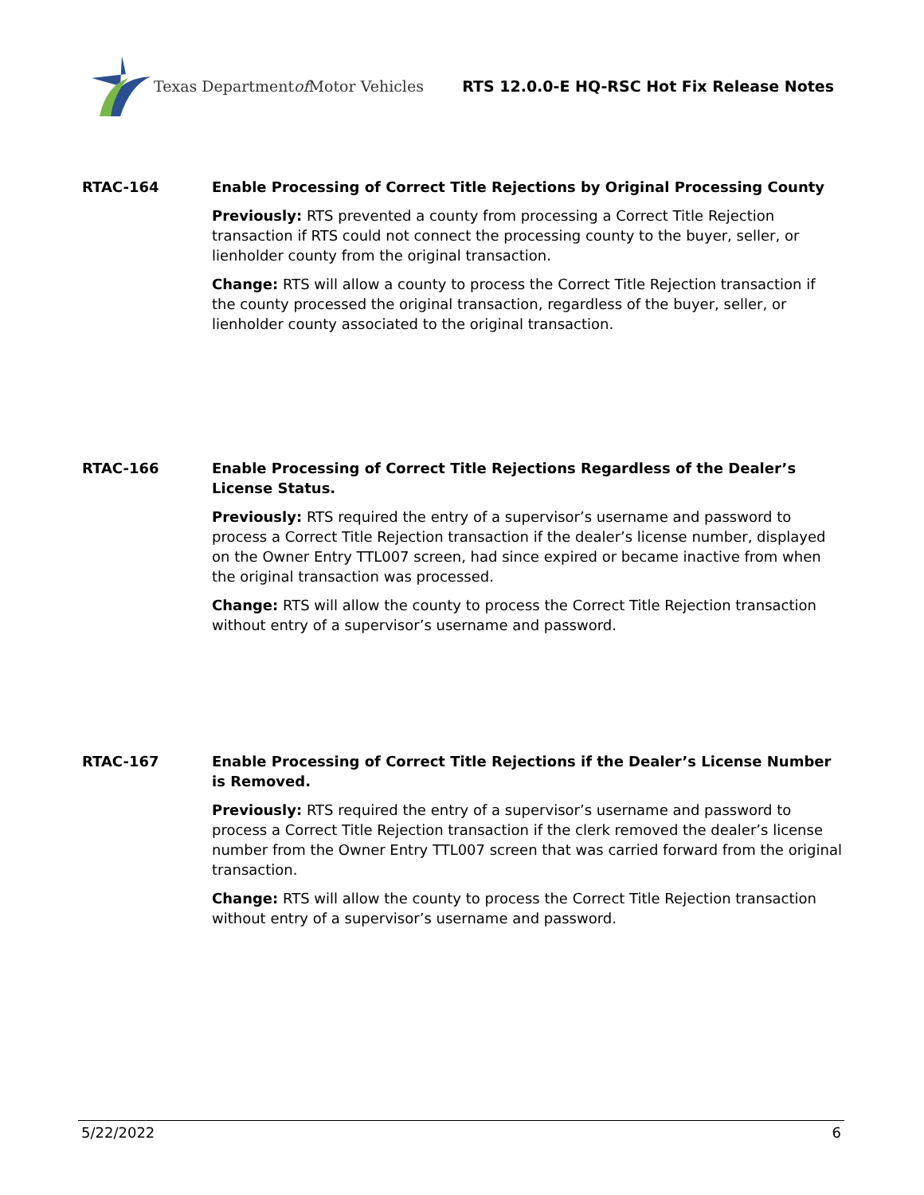Texas Department of Motor Vehicles
RTS 12.0.0-E HQ-RSC Hot Fix Release Notes
RTAC-164 Enable Processing of Correct Title Rejections by Original Processing County
Previously: RTS prevented a county from processing a Correct Title Rejection transaction if RTS could not connect the processing county to the buyer, seller, or lienholder county from the original transaction.
Change: RTS will allow a county to process the Correct Title Rejection transaction if the county processed the original transaction, regardless of the buyer, seller, or lienholder county associated to the original transaction.
RTAC-166 Enable Processing of Correct Title Rejections Regardless of the Dealer’s License Status.
Previously: RTS required the entry of a supervisor’s username and password to process a Correct Title Rejection transaction if the dealer’s license number, displayed on the Owner Entry TTL007 screen, had since expired or became inactive from when the original transaction was processed.
Change: RTS will allow the county to process the Correct Title Rejection transaction without entry of a supervisor’s username and password.
RTAC-167 Enable Processing of Correct Title Rejections if the Dealer’s License Number is Removed.
Previously: RTS required the entry of a supervisor’s username and password to process a Correct Title Rejection transaction if the clerk removed the dealer’s license number from the Owner Entry TTL007 screen that was carried forward from the original transaction.
Change: RTS will allow the county to process the Correct Title Rejection transaction without entry of a supervisor’s username and password.
5/22/2022 6